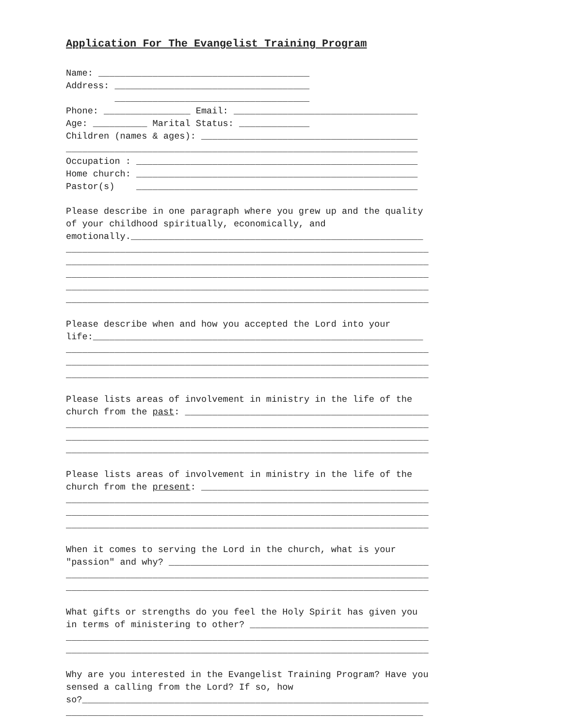Application For The Evangelist Training Program
Name: _______________________________________
Address: ____________________________________
____________________________________
Phone: ________________ Email: __________________________________
Age: __________ Marital Status: _____________
Children (names & ages): ________________________________________
_________________________________________________________________
Occupation : ____________________________________________________
Home church: ____________________________________________________
Pastor(s) ____________________________________________________
Please describe in one paragraph where you grew up and the quality
of your childhood spiritually, economically, and
emotionally.______________________________________________________
___________________________________________________________________
___________________________________________________________________
___________________________________________________________________
___________________________________________________________________
___________________________________________________________________
Please describe when and how you accepted the Lord into your
life:_____________________________________________________________
___________________________________________________________________
___________________________________________________________________
___________________________________________________________________
Please lists areas of involvement in ministry in the life of the
church from the past: _____________________________________________
___________________________________________________________________
___________________________________________________________________
___________________________________________________________________
Please lists areas of involvement in ministry in the life of the
church from the present: __________________________________________
___________________________________________________________________
___________________________________________________________________
___________________________________________________________________
When it comes to serving the Lord in the church, what is your
"passion" and why? ________________________________________________
___________________________________________________________________
___________________________________________________________________
What gifts or strengths do you feel the Holy Spirit has given you
in terms of ministering to other? _________________________________
___________________________________________________________________
___________________________________________________________________
Why are you interested in the Evangelist Training Program? Have you
sensed a calling from the Lord? If so, how
so?________________________________________________________________
__________________________________________________________________